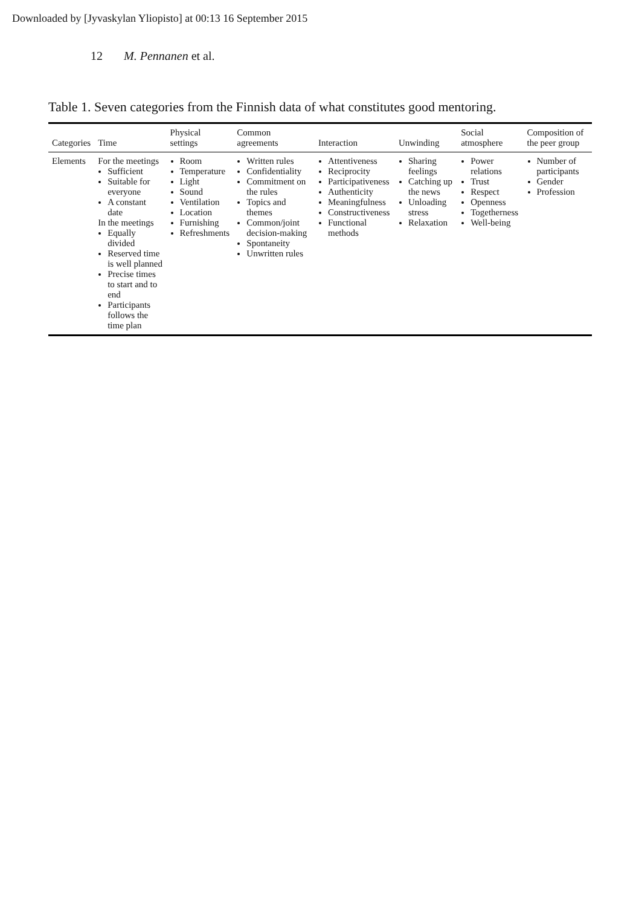Downloaded by [Jyvaskylan Yliopisto] at 00:13 16 September 2015
12 M. Pennanen et al.
Table 1. Seven categories from the Finnish data of what constitutes good mentoring.
| Categories | Time | Physical settings | Common agreements | Interaction | Unwinding | Social atmosphere | Composition of the peer group |
| --- | --- | --- | --- | --- | --- | --- | --- |
| Elements | For the meetings Sufficient Suitable for everyone A constant date In the meetings Equally divided Reserved time is well planned Precise times to start and to end Participants follows the time plan | Room Temperature Light Sound Ventilation Location Furnishing Refreshments | Written rules Confidentiality Commitment on the rules Topics and themes Common/joint decision-making Spontaneity Unwritten rules | Attentiveness Reciprocity Participativeness Authenticity Meaningfulness Constructiveness Functional methods | Sharing feelings Catching up the news Unloading stress Relaxation | Power relations Trust Respect Openness Togetherness Well-being | Number of participants Gender Profession |